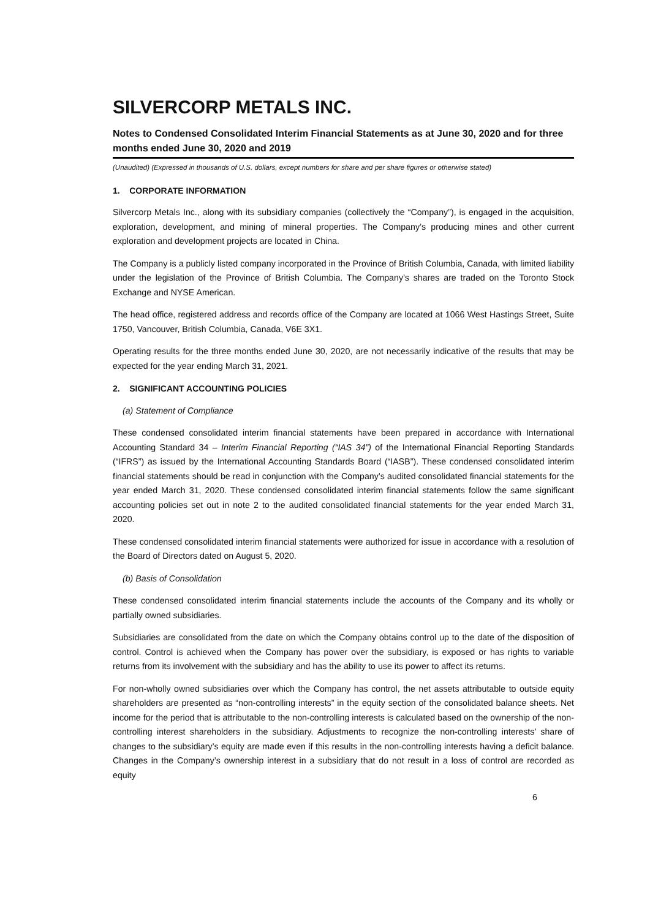SILVERCORP METALS INC.
Notes to Condensed Consolidated Interim Financial Statements as at June 30, 2020 and for three months ended June 30, 2020 and 2019
(Unaudited) (Expressed in thousands of U.S. dollars, except numbers for share and per share figures or otherwise stated)
1. CORPORATE INFORMATION
Silvercorp Metals Inc., along with its subsidiary companies (collectively the “Company”), is engaged in the acquisition, exploration, development, and mining of mineral properties. The Company’s producing mines and other current exploration and development projects are located in China.
The Company is a publicly listed company incorporated in the Province of British Columbia, Canada, with limited liability under the legislation of the Province of British Columbia. The Company’s shares are traded on the Toronto Stock Exchange and NYSE American.
The head office, registered address and records office of the Company are located at 1066 West Hastings Street, Suite 1750, Vancouver, British Columbia, Canada, V6E 3X1.
Operating results for the three months ended June 30, 2020, are not necessarily indicative of the results that may be expected for the year ending March 31, 2021.
2. SIGNIFICANT ACCOUNTING POLICIES
(a) Statement of Compliance
These condensed consolidated interim financial statements have been prepared in accordance with International Accounting Standard 34 – Interim Financial Reporting (“IAS 34”) of the International Financial Reporting Standards (“IFRS”) as issued by the International Accounting Standards Board (“IASB”). These condensed consolidated interim financial statements should be read in conjunction with the Company’s audited consolidated financial statements for the year ended March 31, 2020. These condensed consolidated interim financial statements follow the same significant accounting policies set out in note 2 to the audited consolidated financial statements for the year ended March 31, 2020.
These condensed consolidated interim financial statements were authorized for issue in accordance with a resolution of the Board of Directors dated on August 5, 2020.
(b) Basis of Consolidation
These condensed consolidated interim financial statements include the accounts of the Company and its wholly or partially owned subsidiaries.
Subsidiaries are consolidated from the date on which the Company obtains control up to the date of the disposition of control. Control is achieved when the Company has power over the subsidiary, is exposed or has rights to variable returns from its involvement with the subsidiary and has the ability to use its power to affect its returns.
For non-wholly owned subsidiaries over which the Company has control, the net assets attributable to outside equity shareholders are presented as “non-controlling interests” in the equity section of the consolidated balance sheets. Net income for the period that is attributable to the non-controlling interests is calculated based on the ownership of the non-controlling interest shareholders in the subsidiary. Adjustments to recognize the non-controlling interests’ share of changes to the subsidiary’s equity are made even if this results in the non-controlling interests having a deficit balance. Changes in the Company’s ownership interest in a subsidiary that do not result in a loss of control are recorded as equity
6